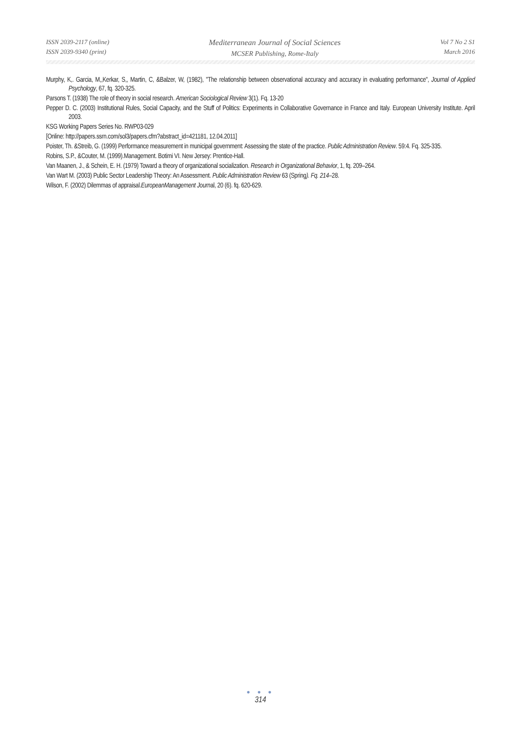ISSN 2039-2117 (online)
ISSN 2039-9340 (print)
Mediterranean Journal of Social Sciences
MCSER Publishing, Rome-Italy
Vol 7 No 2 S1
March 2016
Murphy, K,. Garcia, M,,Kerkar, S,, Martin, C, &Balzer, W, (1982), "The relationship between observational accuracy and accuracy in evaluating performance", Journal of Applied Psychology, 67, fq. 320-325.
Parsons T. (1938) The role of theory in social research. American Sociological Review 3(1). Fq. 13-20
Pepper D. C. (2003) Institutional Rules, Social Capacity, and the Stuff of Politics: Experiments in Collaborative Governance in France and Italy. European University Institute. April 2003.
KSG Working Papers Series No. RWP03-029
[Online: http://papers.ssrn.com/sol3/papers.cfm?abstract_id=421181, 12.04.2011]
Poister, Th. &Streib, G. (1999) Performance measurement in municipal government: Assessing the state of the practice. Public Administration Review. 59:4. Fq. 325-335.
Robins, S.P., &Couter, M. (1999).Management. Botimi VI. New Jersey: Prentice-Hall.
Van Maanen, J., & Schein, E. H. (1979) Toward a theory of organizational socialization. Research in Organizational Behavior, 1, fq. 209–264.
Van Wart M. (2003) Public Sector Leadership Theory: An Assessment. Public Administration Review 63 (Spring). Fq. 214–28.
Wilson, F. (2002) Dilemmas of appraisal.EuropeanManagement Journal, 20 (6). fq. 620-629.
● ● ●
314